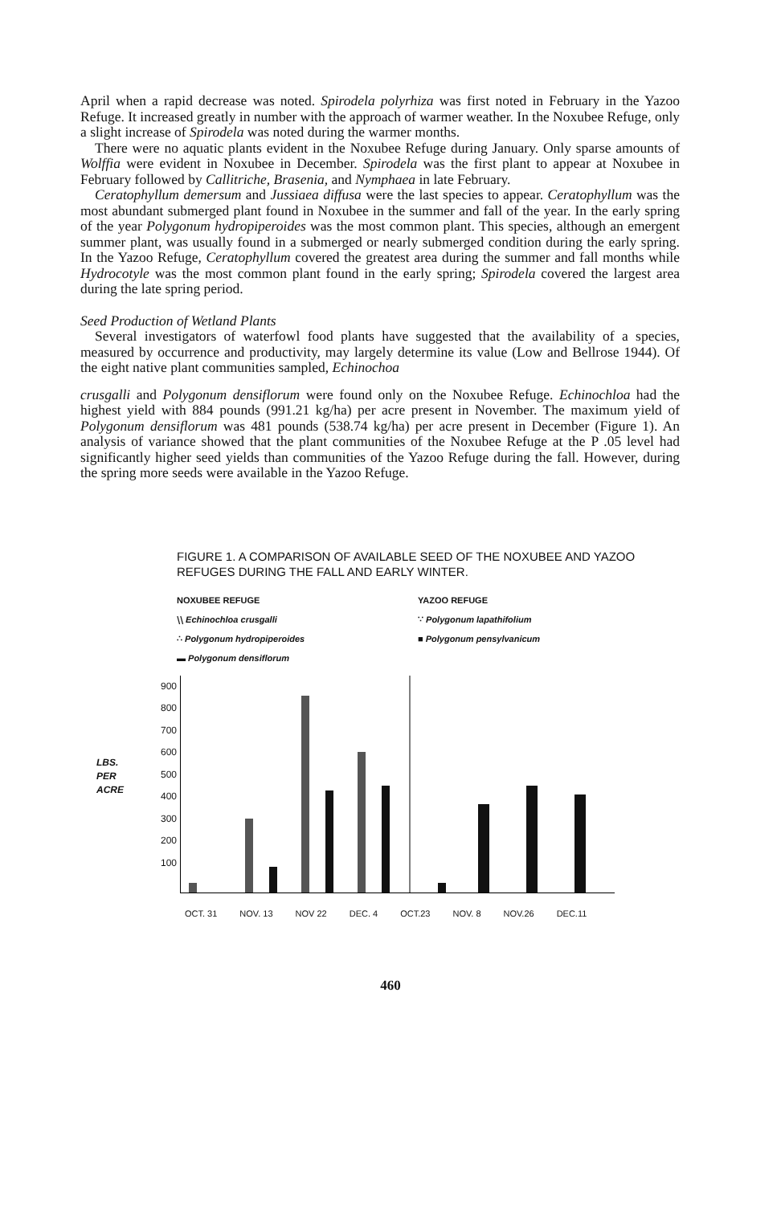April when a rapid decrease was noted. Spirodela polyrhiza was first noted in February in the Yazoo Refuge. It increased greatly in number with the approach of warmer weather. In the Noxubee Refuge, only a slight increase of Spirodela was noted during the warmer months.
There were no aquatic plants evident in the Noxubee Refuge during January. Only sparse amounts of Wolffia were evident in Noxubee in December. Spirodela was the first plant to appear at Noxubee in February followed by Callitriche, Brasenia, and Nymphaea in late February.
Ceratophyllum demersum and Jussiaea diffusa were the last species to appear. Ceratophyllum was the most abundant submerged plant found in Noxubee in the summer and fall of the year. In the early spring of the year Polygonum hydropiperoides was the most common plant. This species, although an emergent summer plant, was usually found in a submerged or nearly submerged condition during the early spring. In the Yazoo Refuge, Ceratophyllum covered the greatest area during the summer and fall months while Hydrocotyle was the most common plant found in the early spring; Spirodela covered the largest area during the late spring period.
Seed Production of Wetland Plants
Several investigators of waterfowl food plants have suggested that the availability of a species, measured by occurrence and productivity, may largely determine its value (Low and Bellrose 1944). Of the eight native plant communities sampled, Echinochoa
crusgalli and Polygonum densiflorum were found only on the Noxubee Refuge. Echinochloa had the highest yield with 884 pounds (991.21 kg/ha) per acre present in November. The maximum yield of Polygonum densiflorum was 481 pounds (538.74 kg/ha) per acre present in December (Figure 1). An analysis of variance showed that the plant communities of the Noxubee Refuge at the P .05 level had significantly higher seed yields than communities of the Yazoo Refuge during the fall. However, during the spring more seeds were available in the Yazoo Refuge.
FIGURE 1. A COMPARISON OF AVAILABLE SEED OF THE NOXUBEE AND YAZOO REFUGES DURING THE FALL AND EARLY WINTER.
NOXUBEE REFUGE
⧵⧵ Echinochloa crusgalli
∴ Polygonum hydropiperoides
▬ Polygonum densiflorum
YAZOO REFUGE
∵ Polygonum lapathifolium
■ Polygonum pensylvanicum
LBS.
PER
ACRE
900
800
700
600
500
400
300
200
100
OCT. 31 NOV. 13 NOV 22 DEC. 4 OCT.23 NOV. 8 NOV.26 DEC.11
460